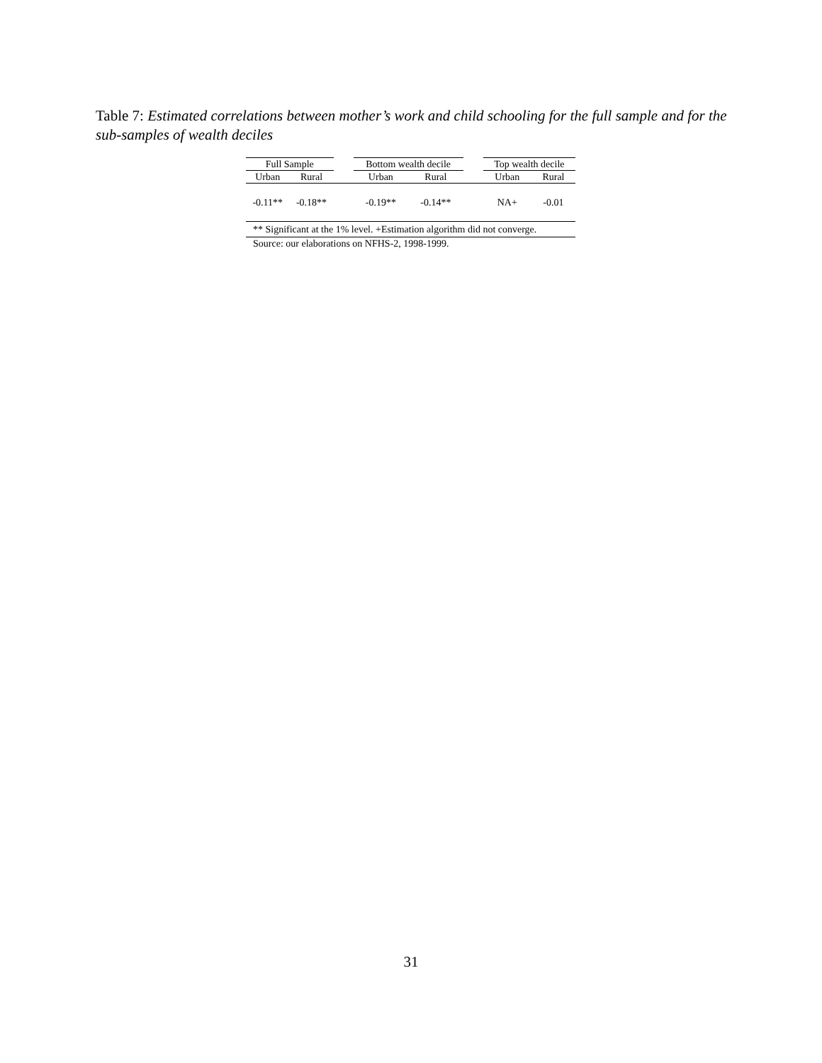Table 7: Estimated correlations between mother’s work and child schooling for the full sample and for the sub-samples of wealth deciles
| Full Sample | | | Bottom wealth decile | | | Top wealth decile | |
| --- | --- | --- | --- | --- | --- | --- | --- |
| Urban | Rural | | Urban | Rural | | Urban | Rural |
| -0.11** | -0.18** | | -0.19** | -0.14** | | NA+ | -0.01 |
** Significant at the 1% level. +Estimation algorithm did not converge.
Source: our elaborations on NFHS-2, 1998-1999.
31